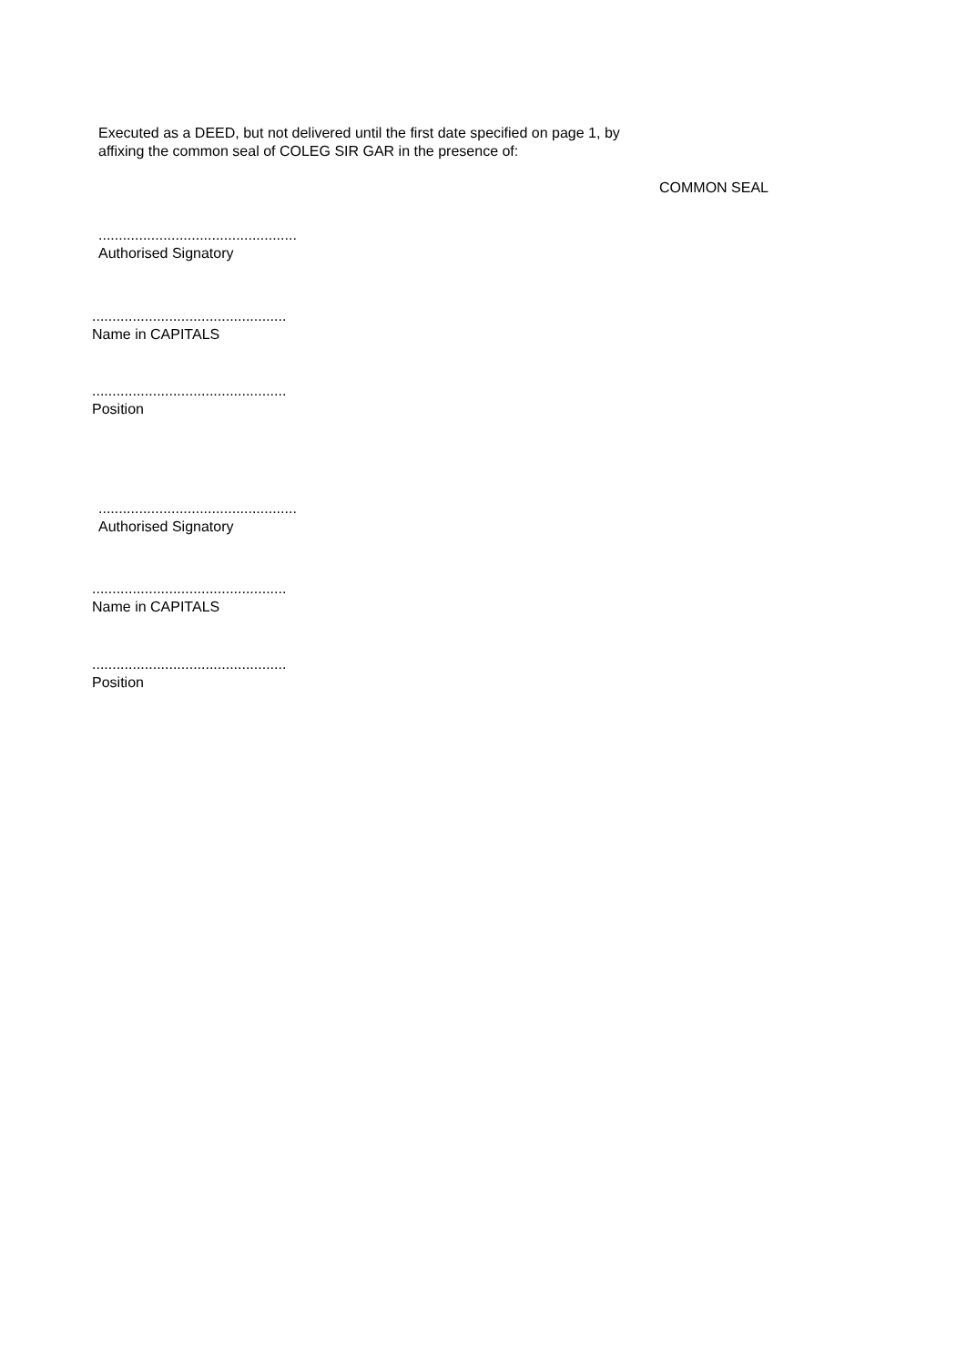Executed as a DEED, but not delivered until the first date specified on page 1, by affixing the common seal of COLEG SIR GAR in the presence of:
COMMON SEAL
.................................................
Authorised Signatory
................................................
Name in CAPITALS
................................................
Position
.................................................
Authorised Signatory
................................................
Name in CAPITALS
................................................
Position